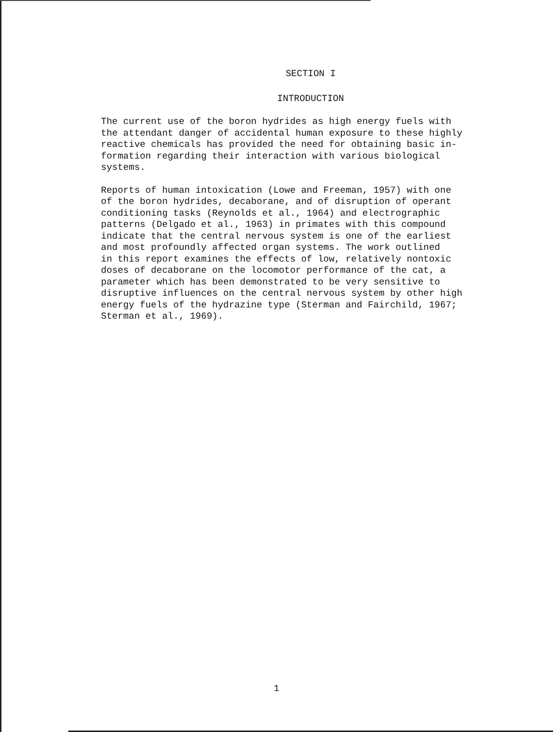SECTION I
INTRODUCTION
The current use of the boron hydrides as high energy fuels with the attendant danger of accidental human exposure to these highly reactive chemicals has provided the need for obtaining basic in- formation regarding their interaction with various biological systems.
Reports of human intoxication (Lowe and Freeman, 1957) with one of the boron hydrides, decaborane, and of disruption of operant conditioning tasks (Reynolds et al., 1964) and electrographic patterns (Delgado et al., 1963) in primates with this compound indicate that the central nervous system is one of the earliest and most profoundly affected organ systems. The work outlined in this report examines the effects of low, relatively nontoxic doses of decaborane on the locomotor performance of the cat, a parameter which has been demonstrated to be very sensitive to disruptive influences on the central nervous system by other high energy fuels of the hydrazine type (Sterman and Fairchild, 1967; Sterman et al., 1969).
1